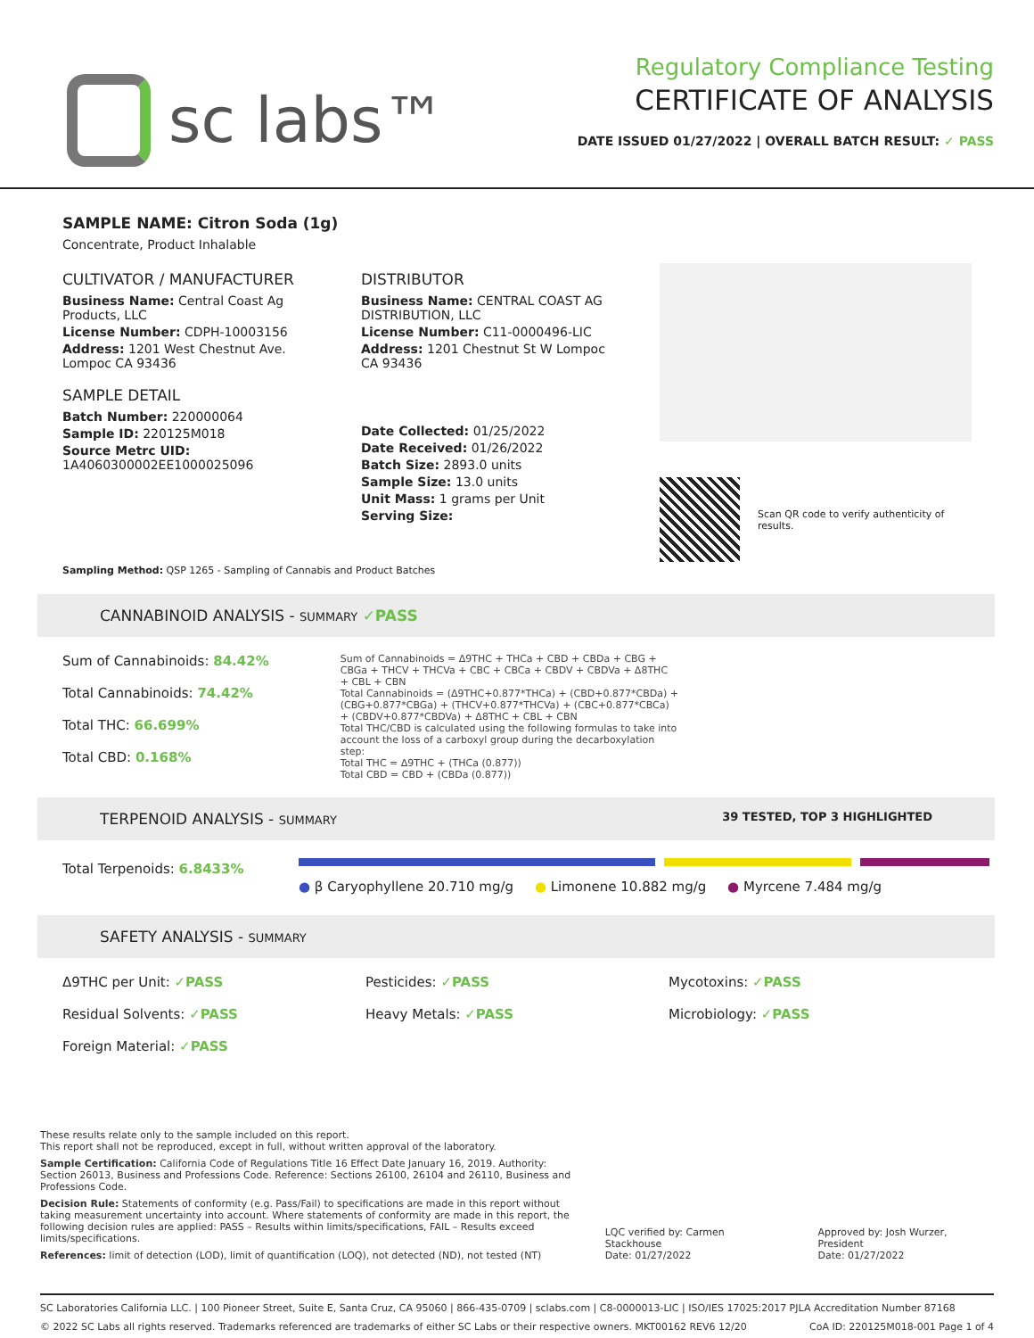sc labs™
Regulatory Compliance Testing
CERTIFICATE OF ANALYSIS
DATE ISSUED 01/27/2022 | OVERALL BATCH RESULT: ✓ PASS
SAMPLE NAME: Citron Soda (1g)
Concentrate, Product Inhalable
CULTIVATOR / MANUFACTURER
Business Name: Central Coast Ag Products, LLC
License Number: CDPH-10003156
Address: 1201 West Chestnut Ave. Lompoc CA 93436
SAMPLE DETAIL
Batch Number: 220000064
Sample ID: 220125M018
Source Metrc UID: 1A4060300002EE1000025096
DISTRIBUTOR
Business Name: CENTRAL COAST AG DISTRIBUTION, LLC
License Number: C11-0000496-LIC
Address: 1201 Chestnut St W Lompoc CA 93436
Date Collected: 01/25/2022
Date Received: 01/26/2022
Batch Size: 2893.0 units
Sample Size: 13.0 units
Unit Mass: 1 grams per Unit
Serving Size:
Scan QR code to verify authenticity of results.
Sampling Method: QSP 1265 - Sampling of Cannabis and Product Batches
CANNABINOID ANALYSIS - SUMMARY ✓PASS
Sum of Cannabinoids: 84.42%
Total Cannabinoids: 74.42%
Total THC: 66.699%
Total CBD: 0.168%
Sum of Cannabinoids = Δ9THC + THCa + CBD + CBDa + CBG + CBGa + THCV + THCVa + CBC + CBCa + CBDV + CBDVa + Δ8THC + CBL + CBN
Total Cannabinoids = (Δ9THC+0.877*THCa) + (CBD+0.877*CBDa) + (CBG+0.877*CBGa) + (THCV+0.877*THCVa) + (CBC+0.877*CBCa) + (CBDV+0.877*CBDVa) + Δ8THC + CBL + CBN
Total THC/CBD is calculated using the following formulas to take into account the loss of a carboxyl group during the decarboxylation step:
Total THC = Δ9THC + (THCa (0.877))
Total CBD = CBD + (CBDa (0.877))
TERPENOID ANALYSIS - SUMMARY 39 TESTED, TOP 3 HIGHLIGHTED
Total Terpenoids: 6.8433%
● β Caryophyllene 20.710 mg/g ● Limonene 10.882 mg/g ● Myrcene 7.484 mg/g
SAFETY ANALYSIS - SUMMARY
Δ9THC per Unit: ✓PASS Pesticides: ✓PASS Mycotoxins: ✓PASS Residual Solvents: ✓PASS Heavy Metals: ✓PASS Microbiology: ✓PASS Foreign Material: ✓PASS
These results relate only to the sample included on this report.
This report shall not be reproduced, except in full, without written approval of the laboratory.
Sample Certification: California Code of Regulations Title 16 Effect Date January 16, 2019. Authority: Section 26013, Business and Professions Code. Reference: Sections 26100, 26104 and 26110, Business and Professions Code.
Decision Rule: Statements of conformity (e.g. Pass/Fail) to specifications are made in this report without taking measurement uncertainty into account. Where statements of conformity are made in this report, the following decision rules are applied: PASS – Results within limits/specifications, FAIL – Results exceed limits/specifications.
References: limit of detection (LOD), limit of quantification (LOQ), not detected (ND), not tested (NT)
LQC verified by: Carmen Stackhouse
Date: 01/27/2022
Approved by: Josh Wurzer, President
Date: 01/27/2022
SC Laboratories California LLC. | 100 Pioneer Street, Suite E, Santa Cruz, CA 95060 | 866-435-0709 | sclabs.com | C8-0000013-LIC | ISO/IES 17025:2017 PJLA Accreditation Number 87168
© 2022 SC Labs all rights reserved. Trademarks referenced are trademarks of either SC Labs or their respective owners. MKT00162 REV6 12/20 CoA ID: 220125M018-001 Page 1 of 4